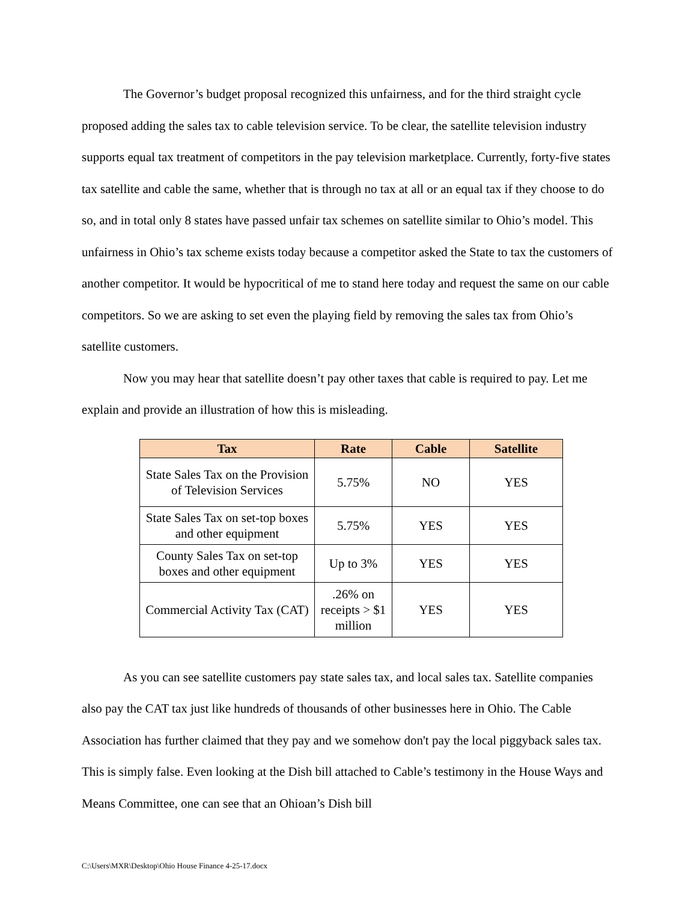The Governor’s budget proposal recognized this unfairness, and for the third straight cycle proposed adding the sales tax to cable television service. To be clear, the satellite television industry supports equal tax treatment of competitors in the pay television marketplace. Currently, forty-five states tax satellite and cable the same, whether that is through no tax at all or an equal tax if they choose to do so, and in total only 8 states have passed unfair tax schemes on satellite similar to Ohio’s model. This unfairness in Ohio’s tax scheme exists today because a competitor asked the State to tax the customers of another competitor. It would be hypocritical of me to stand here today and request the same on our cable competitors. So we are asking to set even the playing field by removing the sales tax from Ohio’s satellite customers.
Now you may hear that satellite doesn’t pay other taxes that cable is required to pay. Let me explain and provide an illustration of how this is misleading.
| Tax | Rate | Cable | Satellite |
| --- | --- | --- | --- |
| State Sales Tax on the Provision of Television Services | 5.75% | NO | YES |
| State Sales Tax on set-top boxes and other equipment | 5.75% | YES | YES |
| County Sales Tax on set-top boxes and other equipment | Up to 3% | YES | YES |
| Commercial Activity Tax (CAT) | .26% on receipts > $1 million | YES | YES |
As you can see satellite customers pay state sales tax, and local sales tax. Satellite companies also pay the CAT tax just like hundreds of thousands of other businesses here in Ohio. The Cable Association has further claimed that they pay and we somehow don't pay the local piggyback sales tax. This is simply false. Even looking at the Dish bill attached to Cable’s testimony in the House Ways and Means Committee, one can see that an Ohioan’s Dish bill
C:\Users\MXR\Desktop\Ohio House Finance 4-25-17.docx